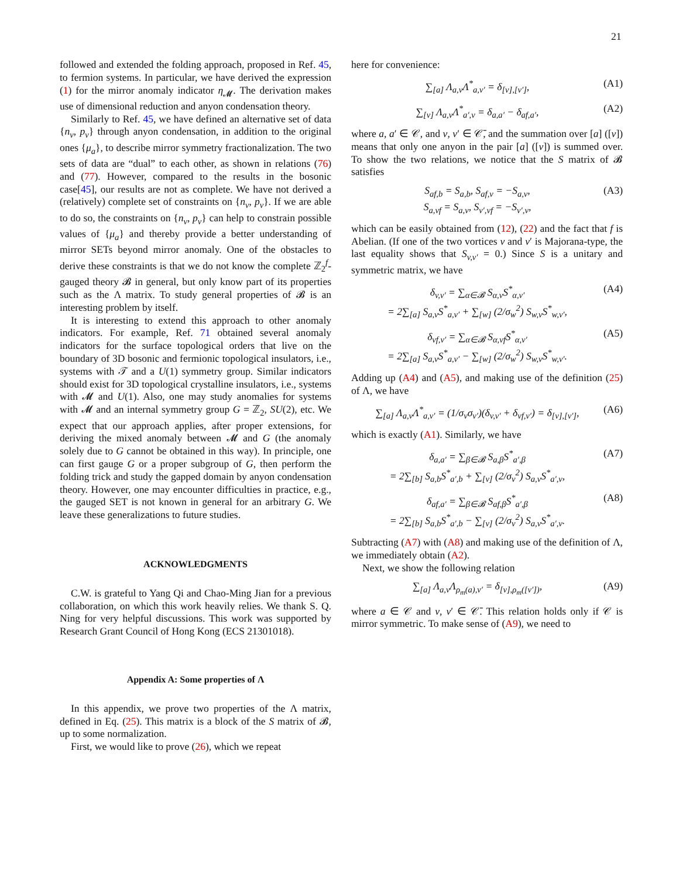21
followed and extended the folding approach, proposed in Ref. 45, to fermion systems. In particular, we have derived the expression (1) for the mirror anomaly indicator η<sub>𝓜</sub>. The derivation makes use of dimensional reduction and anyon condensation theory.
Similarly to Ref. 45, we have defined an alternative set of data {n<sub>v</sub>, p<sub>v</sub>} through anyon condensation, in addition to the original ones {μ<sub>a</sub>}, to describe mirror symmetry fractionalization. The two sets of data are “dual” to each other, as shown in relations (76) and (77). However, compared to the results in the bosonic case[45], our results are not as complete. We have not derived a (relatively) complete set of constraints on {n<sub>v</sub>, p<sub>v</sub>}. If we are able to do so, the constraints on {n<sub>v</sub>, p<sub>v</sub>} can help to constrain possible values of {μ<sub>a</sub>} and thereby provide a better understanding of mirror SETs beyond mirror anomaly. One of the obstacles to derive these constraints is that we do not know the complete ℤ<sub>2</sub><sup>f</sup>-gauged theory 𝓑 in general, but only know part of its properties such as the Λ matrix. To study general properties of 𝓑 is an interesting problem by itself.
It is interesting to extend this approach to other anomaly indicators. For example, Ref. 71 obtained several anomaly indicators for the surface topological orders that live on the boundary of 3D bosonic and fermionic topological insulators, i.e., systems with 𝒯 and a U(1) symmetry group. Similar indicators should exist for 3D topological crystalline insulators, i.e., systems with 𝓜 and U(1). Also, one may study anomalies for systems with 𝓜 and an internal symmetry group G = ℤ<sub>2</sub>, SU(2), etc. We expect that our approach applies, after proper extensions, for deriving the mixed anomaly between 𝓜 and G (the anomaly solely due to G cannot be obtained in this way). In principle, one can first gauge G or a proper subgroup of G, then perform the folding trick and study the gapped domain by anyon condensation theory. However, one may encounter difficulties in practice, e.g., the gauged SET is not known in general for an arbitrary G. We leave these generalizations to future studies.
ACKNOWLEDGMENTS
C.W. is grateful to Yang Qi and Chao-Ming Jian for a previous collaboration, on which this work heavily relies. We thank S. Q. Ning for very helpful discussions. This work was supported by Research Grant Council of Hong Kong (ECS 21301018).
Appendix A: Some properties of Λ
In this appendix, we prove two properties of the Λ matrix, defined in Eq. (25). This matrix is a block of the S matrix of 𝓑, up to some normalization.
First, we would like to prove (26), which we repeat
here for convenience:
∑<sub>[a]</sub> Λ<sub>a,v</sub>Λ<sup>*</sup><sub>a,v′</sub> = δ<sub>[v],[v′]</sub>, (A1)
∑<sub>[v]</sub> Λ<sub>a,v</sub>Λ<sup>*</sup><sub>a′,v</sub> = δ<sub>a,a′</sub> − δ<sub>af,a′</sub>, (A2)
where a, a′ ∈ 𝒞, and v, v′ ∈ 𝒞̄, and the summation over [a] ([v]) means that only one anyon in the pair [a] ([v]) is summed over. To show the two relations, we notice that the S matrix of 𝓑 satisfies
S<sub>af,b</sub> = S<sub>a,b</sub>, S<sub>af,v</sub> = −S<sub>a,v</sub>,
S<sub>a,vf</sub> = S<sub>a,v</sub>, S<sub>v′,vf</sub> = −S<sub>v′,v</sub>, (A3)
which can be easily obtained from (12), (22) and the fact that f is Abelian. (If one of the two vortices v and v′ is Majorana-type, the last equality shows that S<sub>v,v′</sub> = 0.) Since S is a unitary and symmetric matrix, we have
δ<sub>v,v′</sub> = ∑<sub>α∈𝓑</sub> S<sub>α,v</sub>S<sup>*</sup><sub>α,v′</sub>
= 2∑<sub>[a]</sub> S<sub>a,v</sub>S<sup>*</sup><sub>a,v′</sub> + ∑<sub>[w]</sub> (2/σ<sub>w</sub><sup>2</sup>) S<sub>w,v</sub>S<sup>*</sup><sub>w,v′</sub>, (A4)
δ<sub>vf,v′</sub> = ∑<sub>α∈𝓑</sub> S<sub>α,vf</sub>S<sup>*</sup><sub>α,v′</sub>
= 2∑<sub>[a]</sub> S<sub>a,v</sub>S<sup>*</sup><sub>a,v′</sub> − ∑<sub>[w]</sub> (2/σ<sub>w</sub><sup>2</sup>) S<sub>w,v</sub>S<sup>*</sup><sub>w,v′</sub>. (A5)
Adding up (A4) and (A5), and making use of the definition (25) of Λ, we have
∑<sub>[a]</sub> Λ<sub>a,v</sub>Λ<sup>*</sup><sub>a,v′</sub> = (1/σ<sub>v</sub>σ<sub>v′</sub>)(δ<sub>v,v′</sub> + δ<sub>vf,v′</sub>) = δ<sub>[v],[v′]</sub>, (A6)
which is exactly (A1). Similarly, we have
δ<sub>a,a′</sub> = ∑<sub>β∈𝓑</sub> S<sub>a,β</sub>S<sup>*</sup><sub>a′,β</sub>
= 2∑<sub>[b]</sub> S<sub>a,b</sub>S<sup>*</sup><sub>a′,b</sub> + ∑<sub>[v]</sub> (2/σ<sub>v</sub><sup>2</sup>) S<sub>a,v</sub>S<sup>*</sup><sub>a′,v</sub>, (A7)
δ<sub>af,a′</sub> = ∑<sub>β∈𝓑</sub> S<sub>af,β</sub>S<sup>*</sup><sub>a′,β</sub>
= 2∑<sub>[b]</sub> S<sub>a,b</sub>S<sup>*</sup><sub>a′,b</sub> − ∑<sub>[v]</sub> (2/σ<sub>v</sub><sup>2</sup>) S<sub>a,v</sub>S<sup>*</sup><sub>a′,v</sub>. (A8)
Subtracting (A7) with (A8) and making use of the definition of Λ, we immediately obtain (A2).
Next, we show the following relation
∑<sub>[a]</sub> Λ<sub>a,v</sub>Λ<sub>ρ<sub>m</sub>(a),v′</sub> = δ<sub>[v],ρ<sub>m</sub>([v′])</sub>, (A9)
where a ∈ 𝒞 and v, v′ ∈ 𝒞̄. This relation holds only if 𝒞 is mirror symmetric. To make sense of (A9), we need to